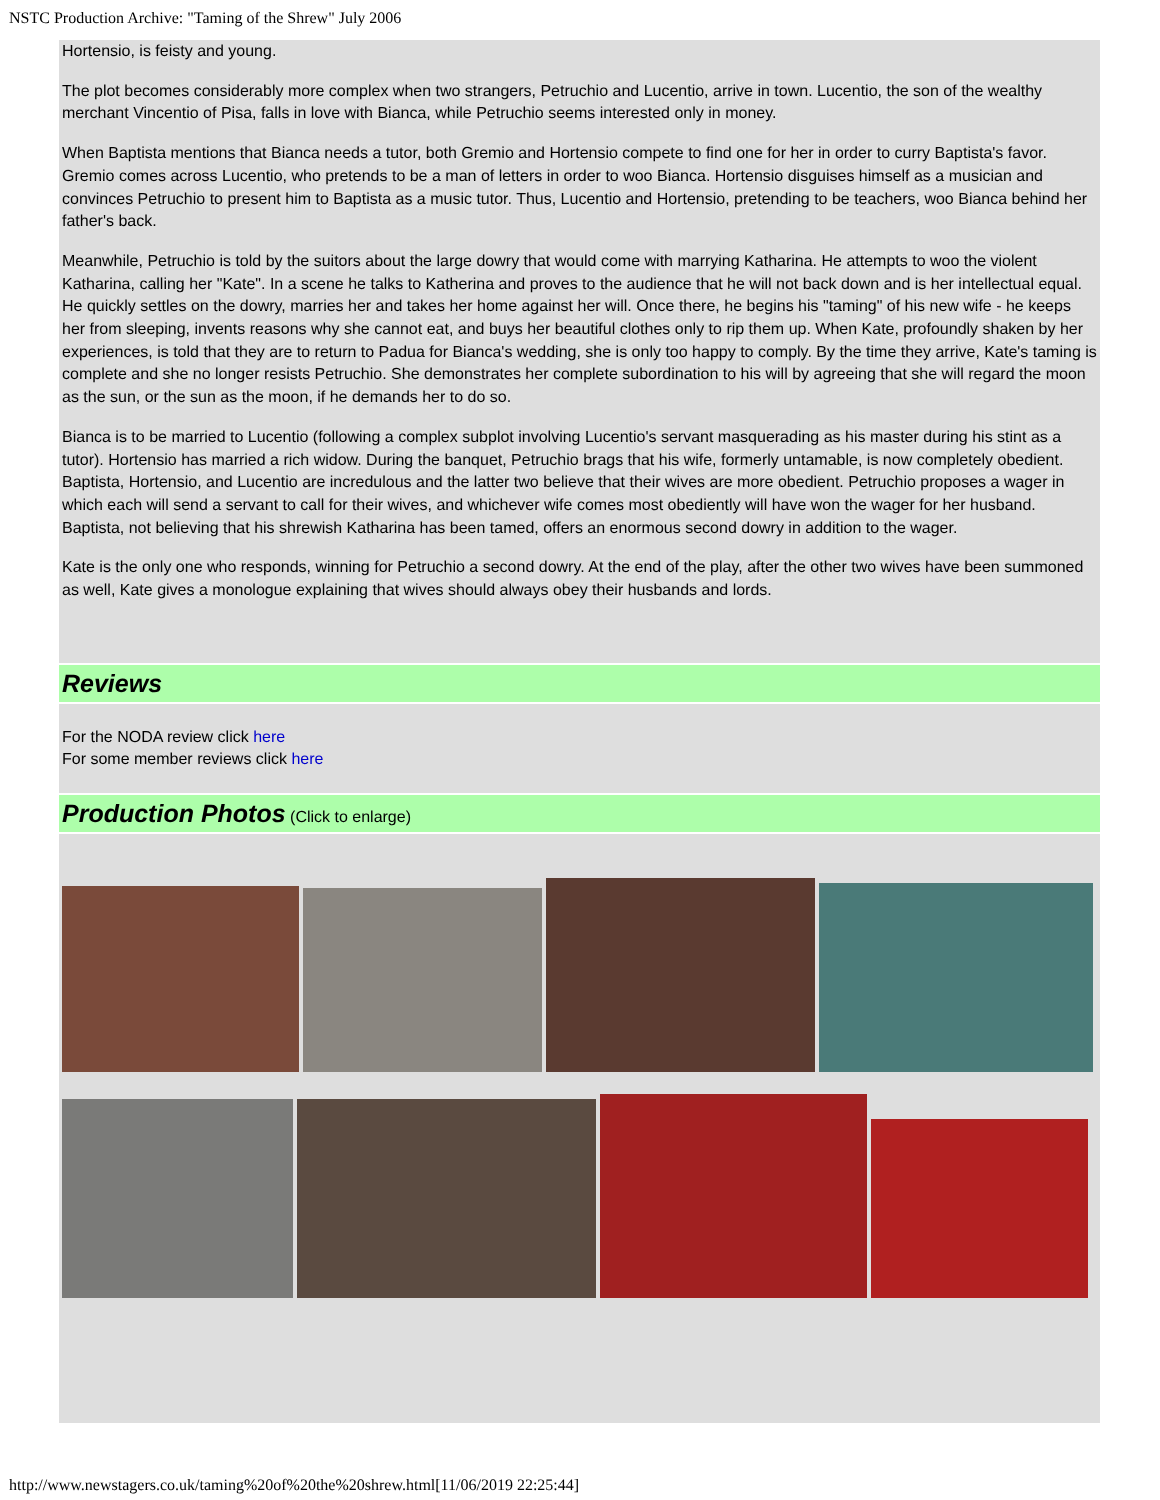NSTC Production Archive: "Taming of the Shrew" July 2006
Hortensio, is feisty and young.
The plot becomes considerably more complex when two strangers, Petruchio and Lucentio, arrive in town. Lucentio, the son of the wealthy merchant Vincentio of Pisa, falls in love with Bianca, while Petruchio seems interested only in money.
When Baptista mentions that Bianca needs a tutor, both Gremio and Hortensio compete to find one for her in order to curry Baptista's favor. Gremio comes across Lucentio, who pretends to be a man of letters in order to woo Bianca. Hortensio disguises himself as a musician and convinces Petruchio to present him to Baptista as a music tutor. Thus, Lucentio and Hortensio, pretending to be teachers, woo Bianca behind her father's back.
Meanwhile, Petruchio is told by the suitors about the large dowry that would come with marrying Katharina. He attempts to woo the violent Katharina, calling her "Kate". In a scene he talks to Katherina and proves to the audience that he will not back down and is her intellectual equal. He quickly settles on the dowry, marries her and takes her home against her will. Once there, he begins his "taming" of his new wife - he keeps her from sleeping, invents reasons why she cannot eat, and buys her beautiful clothes only to rip them up. When Kate, profoundly shaken by her experiences, is told that they are to return to Padua for Bianca's wedding, she is only too happy to comply. By the time they arrive, Kate's taming is complete and she no longer resists Petruchio. She demonstrates her complete subordination to his will by agreeing that she will regard the moon as the sun, or the sun as the moon, if he demands her to do so.
Bianca is to be married to Lucentio (following a complex subplot involving Lucentio's servant masquerading as his master during his stint as a tutor). Hortensio has married a rich widow. During the banquet, Petruchio brags that his wife, formerly untamable, is now completely obedient. Baptista, Hortensio, and Lucentio are incredulous and the latter two believe that their wives are more obedient. Petruchio proposes a wager in which each will send a servant to call for their wives, and whichever wife comes most obediently will have won the wager for her husband. Baptista, not believing that his shrewish Katharina has been tamed, offers an enormous second dowry in addition to the wager.
Kate is the only one who responds, winning for Petruchio a second dowry. At the end of the play, after the other two wives have been summoned as well, Kate gives a monologue explaining that wives should always obey their husbands and lords.
Reviews
For the NODA review click here
For some member reviews click here
Production Photos
(Click to enlarge)
http://www.newstagers.co.uk/taming%20of%20the%20shrew.html[11/06/2019 22:25:44]